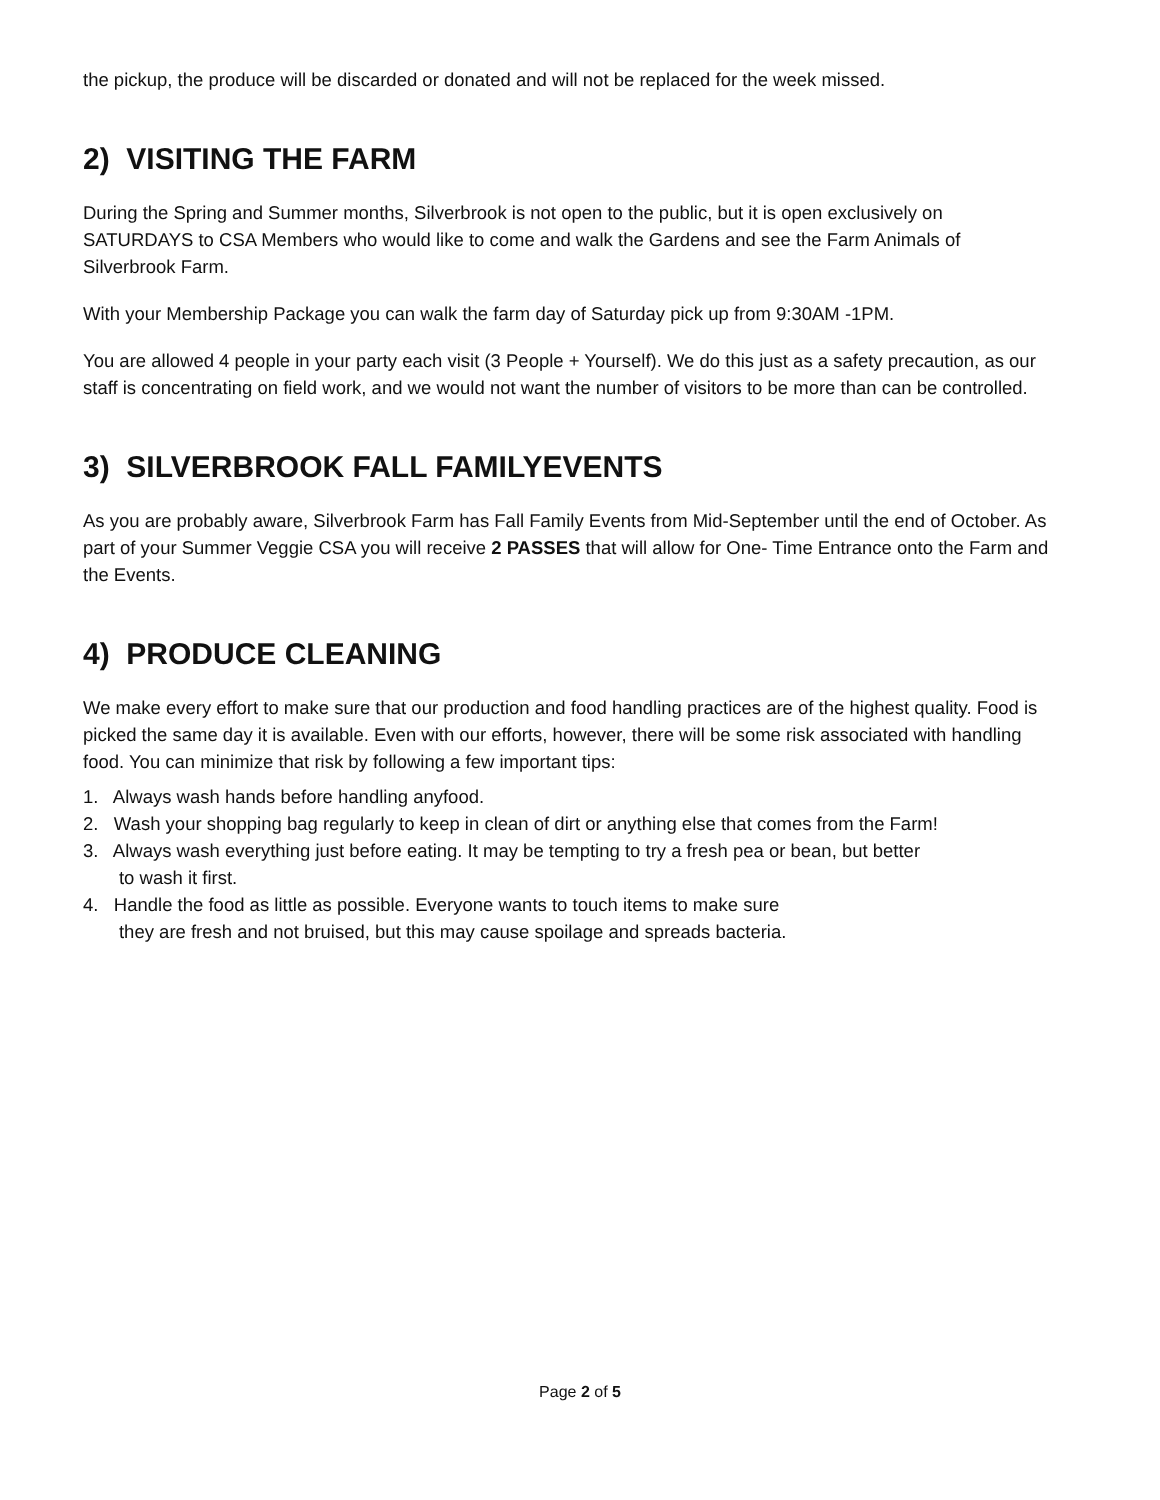the pickup, the produce will be discarded or donated and will not be replaced for the week missed.
2) VISITING THE FARM
During the Spring and Summer months, Silverbrook is not open to the public, but it is open exclusively on SATURDAYS to CSA Members who would like to come and walk the Gardens and see the Farm Animals of Silverbrook Farm.
With your Membership Package you can walk the farm day of Saturday pick up from 9:30AM -1PM.
You are allowed 4 people in your party each visit (3 People + Yourself). We do this just as a safety precaution, as our staff is concentrating on field work, and we would not want the number of visitors to be more than can be controlled.
3) SILVERBROOK FALL FAMILYEVENTS
As you are probably aware, Silverbrook Farm has Fall Family Events from Mid-September until the end of October. As part of your Summer Veggie CSA you will receive 2 PASSES that will allow for One- Time Entrance onto the Farm and the Events.
4) PRODUCE CLEANING
We make every effort to make sure that our production and food handling practices are of the highest quality. Food is picked the same day it is available. Even with our efforts, however, there will be some risk associated with handling food. You can minimize that risk by following a few important tips:
1. Always wash hands before handling anyfood.
2. Wash your shopping bag regularly to keep in clean of dirt or anything else that comes from the Farm!
3. Always wash everything just before eating. It may be tempting to try a fresh pea or bean, but better
to wash it first.
4. Handle the food as little as possible. Everyone wants to touch items to make sure
they are fresh and not bruised, but this may cause spoilage and spreads bacteria.
Page 2 of 5